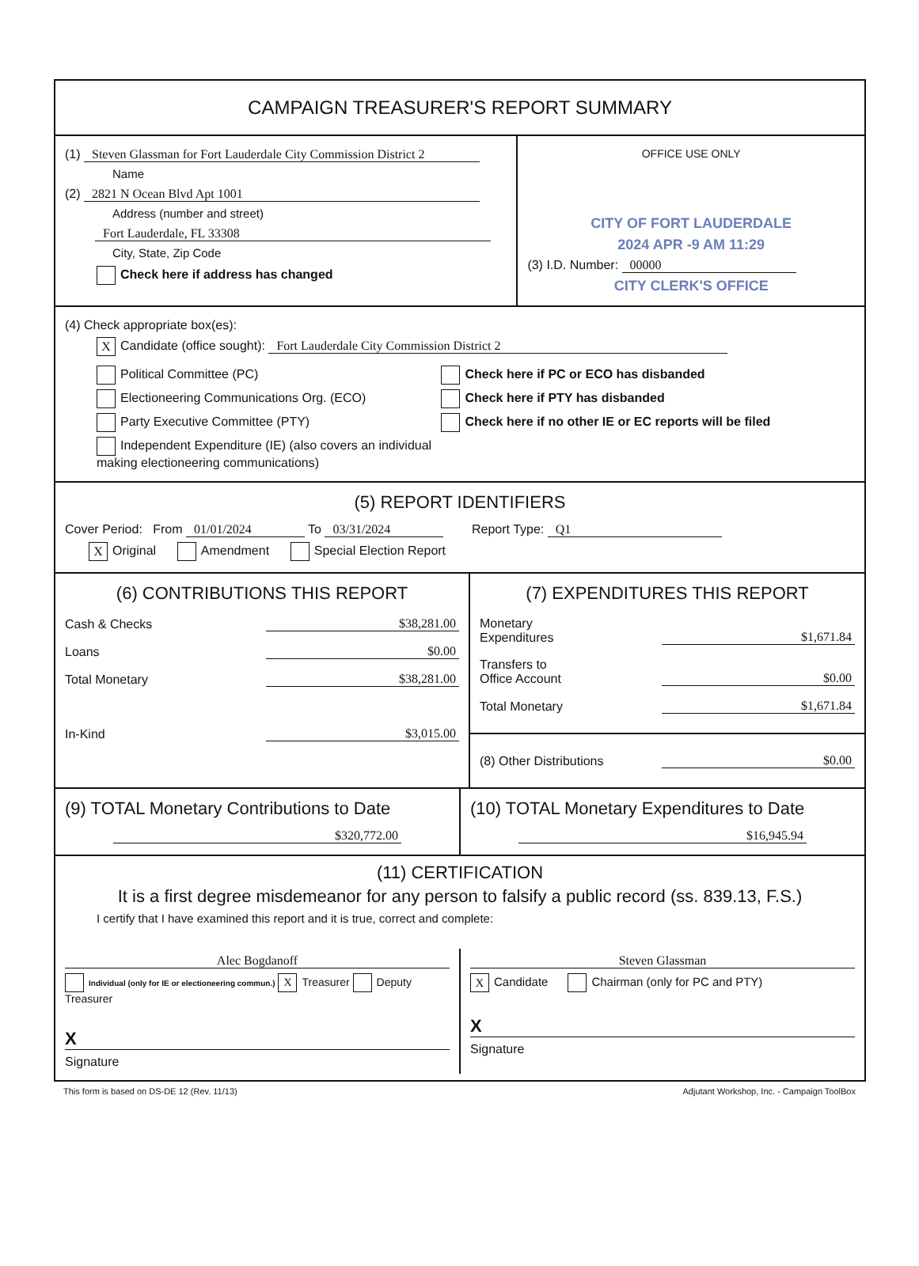CAMPAIGN TREASURER'S REPORT SUMMARY
(1) Steven Glassman for Fort Lauderdale City Commission District 2
Name
(2) 2821 N Ocean Blvd Apt 1001
Address (number and street)
Fort Lauderdale, FL 33308
City, State, Zip Code
Check here if address has changed
OFFICE USE ONLY
CITY OF FORT LAUDERDALE
2024 APR -9 AM 11:29
(3) I.D. Number: 00000
CITY CLERK'S OFFICE
(4) Check appropriate box(es):
X Candidate (office sought): Fort Lauderdale City Commission District 2
Political Committee (PC)
Electioneering Communications Org. (ECO)
Party Executive Committee (PTY)
Independent Expenditure (IE) (also covers an individual making electioneering communications)
Check here if PC or ECO has disbanded
Check here if PTY has disbanded
Check here if no other IE or EC reports will be filed
(5) REPORT IDENTIFIERS
Cover Period: From 01/01/2024 To 03/31/2024 Report Type: Q1
X Original Amendment Special Election Report
(6) CONTRIBUTIONS THIS REPORT
Cash & Checks $38,281.00
Loans $0.00
Total Monetary $38,281.00
In-Kind $3,015.00
(7) EXPENDITURES THIS REPORT
Monetary
Expenditures $1,671.84
Transfers to
Office Account $0.00
Total Monetary $1,671.84
(8) Other Distributions $0.00
(9) TOTAL Monetary Contributions to Date
$320,772.00
(10) TOTAL Monetary Expenditures to Date
$16,945.94
(11) CERTIFICATION
It is a first degree misdemeanor for any person to falsify a public record (ss. 839.13, F.S.)
I certify that I have examined this report and it is true, correct and complete:
Alec Bogdanoff
Individual (only for IE or electioneering commun.) X Treasurer Deputy Treasurer
X
Signature
Steven Glassman
X Candidate Chairman (only for PC and PTY)
X
Signature
This form is based on DS-DE 12 (Rev. 11/13) Adjutant Workshop, Inc. - Campaign ToolBox